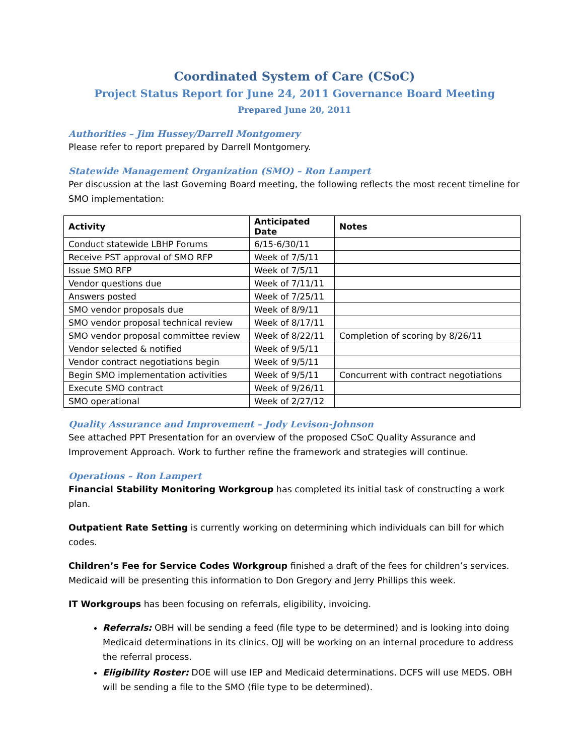Coordinated System of Care (CSoC)
Project Status Report for June 24, 2011 Governance Board Meeting
Prepared June 20, 2011
Authorities – Jim Hussey/Darrell Montgomery
Please refer to report prepared by Darrell Montgomery.
Statewide Management Organization (SMO) – Ron Lampert
Per discussion at the last Governing Board meeting, the following reflects the most recent timeline for SMO implementation:
| Activity | Anticipated Date | Notes |
| --- | --- | --- |
| Conduct statewide LBHP Forums | 6/15-6/30/11 | |
| Receive PST approval of SMO RFP | Week of 7/5/11 | |
| Issue SMO RFP | Week of 7/5/11 | |
| Vendor questions due | Week of 7/11/11 | |
| Answers posted | Week of 7/25/11 | |
| SMO vendor proposals due | Week of 8/9/11 | |
| SMO vendor proposal technical review | Week of 8/17/11 | |
| SMO vendor proposal committee review | Week of 8/22/11 | Completion of scoring by 8/26/11 |
| Vendor selected & notified | Week of 9/5/11 | |
| Vendor contract negotiations begin | Week of 9/5/11 | |
| Begin SMO implementation activities | Week of 9/5/11 | Concurrent with contract negotiations |
| Execute SMO contract | Week of 9/26/11 | |
| SMO operational | Week of 2/27/12 | |
Quality Assurance and Improvement – Jody Levison-Johnson
See attached PPT Presentation for an overview of the proposed CSoC Quality Assurance and Improvement Approach. Work to further refine the framework and strategies will continue.
Operations – Ron Lampert
Financial Stability Monitoring Workgroup has completed its initial task of constructing a work plan.
Outpatient Rate Setting is currently working on determining which individuals can bill for which codes.
Children’s Fee for Service Codes Workgroup finished a draft of the fees for children’s services. Medicaid will be presenting this information to Don Gregory and Jerry Phillips this week.
IT Workgroups has been focusing on referrals, eligibility, invoicing.
Referrals: OBH will be sending a feed (file type to be determined) and is looking into doing Medicaid determinations in its clinics. OJJ will be working on an internal procedure to address the referral process.
Eligibility Roster: DOE will use IEP and Medicaid determinations. DCFS will use MEDS. OBH will be sending a file to the SMO (file type to be determined).